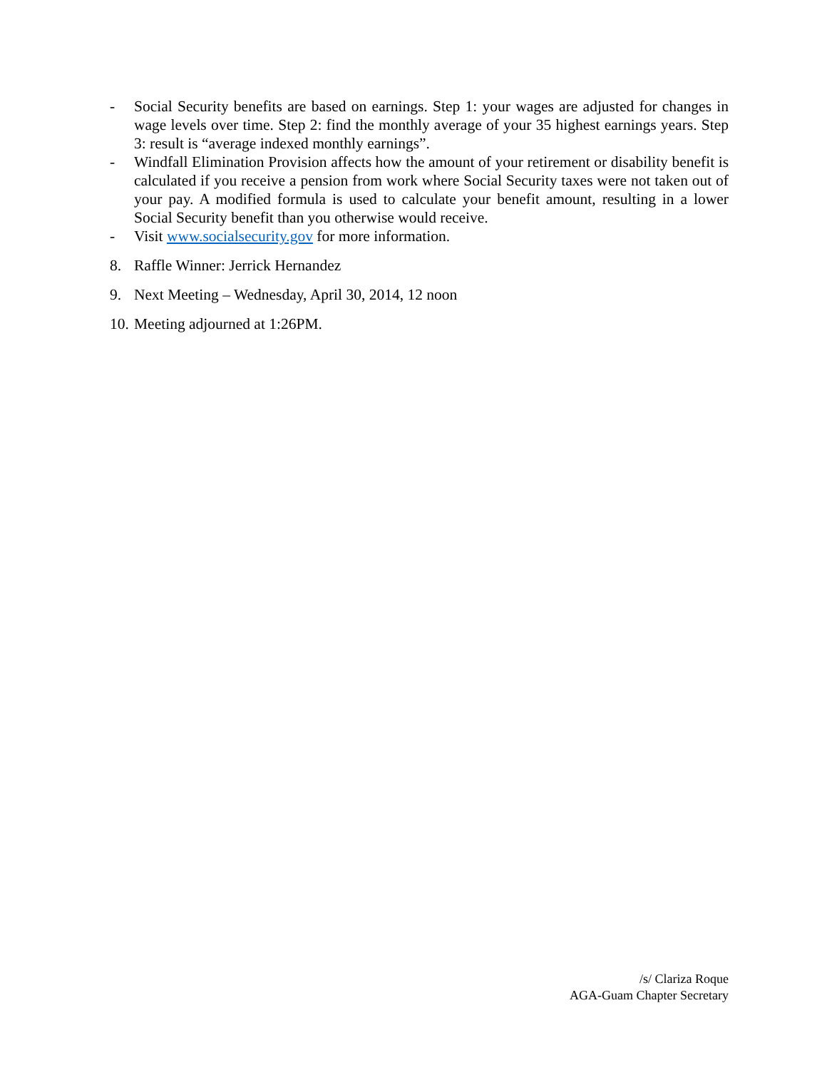- Social Security benefits are based on earnings. Step 1: your wages are adjusted for changes in wage levels over time. Step 2: find the monthly average of your 35 highest earnings years. Step 3: result is “average indexed monthly earnings”.
- Windfall Elimination Provision affects how the amount of your retirement or disability benefit is calculated if you receive a pension from work where Social Security taxes were not taken out of your pay. A modified formula is used to calculate your benefit amount, resulting in a lower Social Security benefit than you otherwise would receive.
- Visit www.socialsecurity.gov for more information.
8. Raffle Winner: Jerrick Hernandez
9. Next Meeting – Wednesday, April 30, 2014, 12 noon
10.
Meeting adjourned at 1:26PM.
/s/ Clariza Roque
AGA-Guam Chapter Secretary